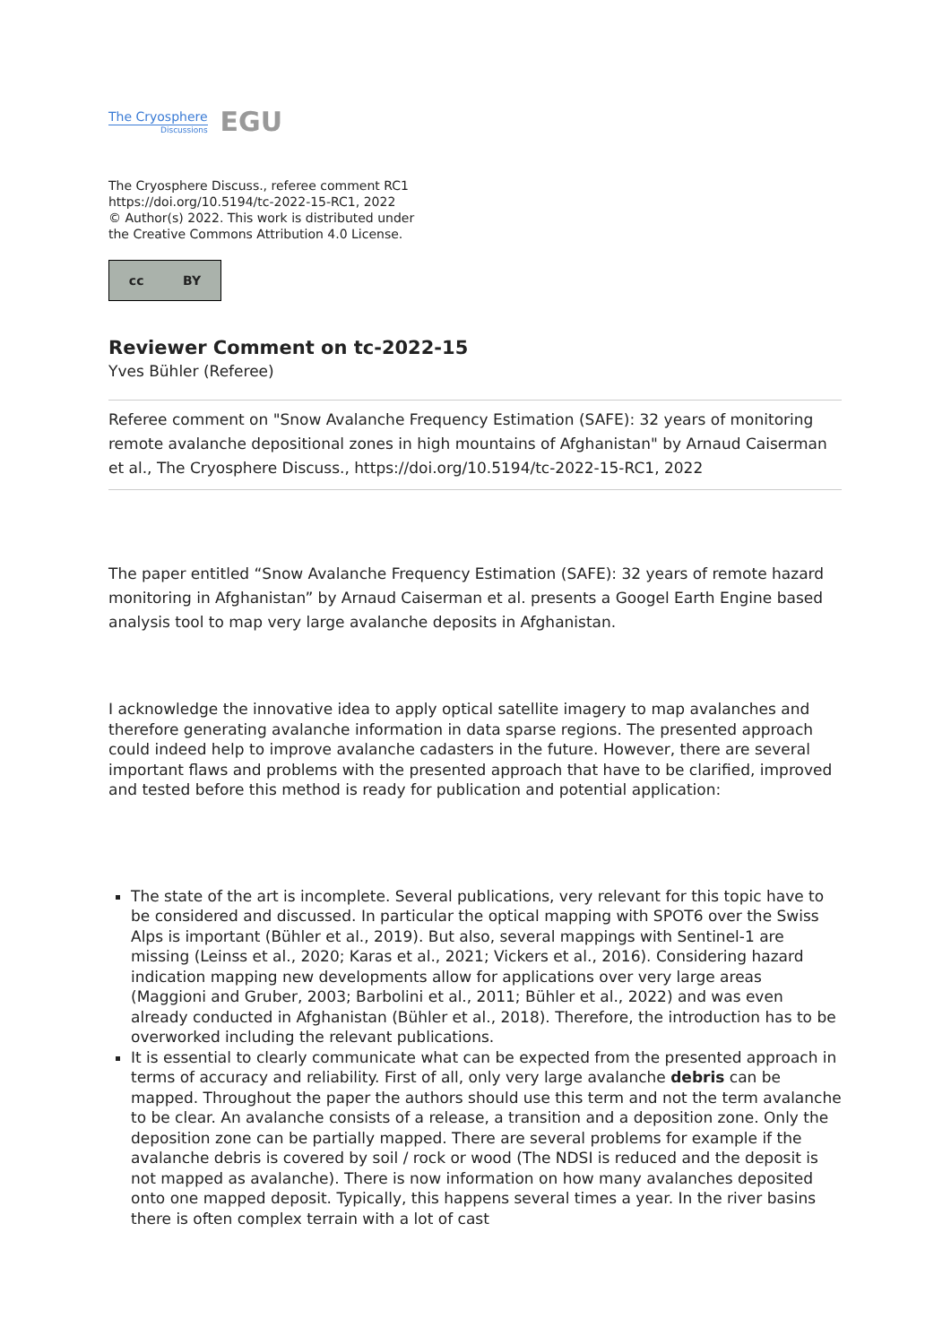The Cryosphere
Discussions
EGU
The Cryosphere Discuss., referee comment RC1
https://doi.org/10.5194/tc-2022-15-RC1, 2022
© Author(s) 2022. This work is distributed under
the Creative Commons Attribution 4.0 License.
cc BY
Reviewer Comment on tc-2022-15
Yves Bühler (Referee)
Referee comment on "Snow Avalanche Frequency Estimation (SAFE): 32 years of monitoring remote avalanche depositional zones in high mountains of Afghanistan" by Arnaud Caiserman et al., The Cryosphere Discuss., https://doi.org/10.5194/tc-2022-15-RC1, 2022
The paper entitled “Snow Avalanche Frequency Estimation (SAFE): 32 years of remote hazard monitoring in Afghanistan” by Arnaud Caiserman et al. presents a Googel Earth Engine based analysis tool to map very large avalanche deposits in Afghanistan.
I acknowledge the innovative idea to apply optical satellite imagery to map avalanches and therefore generating avalanche information in data sparse regions. The presented approach could indeed help to improve avalanche cadasters in the future. However, there are several important flaws and problems with the presented approach that have to be clarified, improved and tested before this method is ready for publication and potential application:
The state of the art is incomplete. Several publications, very relevant for this topic have to be considered and discussed. In particular the optical mapping with SPOT6 over the Swiss Alps is important (Bühler et al., 2019). But also, several mappings with Sentinel-1 are missing (Leinss et al., 2020; Karas et al., 2021; Vickers et al., 2016). Considering hazard indication mapping new developments allow for applications over very large areas (Maggioni and Gruber, 2003; Barbolini et al., 2011; Bühler et al., 2022) and was even already conducted in Afghanistan (Bühler et al., 2018). Therefore, the introduction has to be overworked including the relevant publications.
It is essential to clearly communicate what can be expected from the presented approach in terms of accuracy and reliability. First of all, only very large avalanche debris can be mapped. Throughout the paper the authors should use this term and not the term avalanche to be clear. An avalanche consists of a release, a transition and a deposition zone. Only the deposition zone can be partially mapped. There are several problems for example if the avalanche debris is covered by soil / rock or wood (The NDSI is reduced and the deposit is not mapped as avalanche). There is now information on how many avalanches deposited onto one mapped deposit. Typically, this happens several times a year. In the river basins there is often complex terrain with a lot of cast